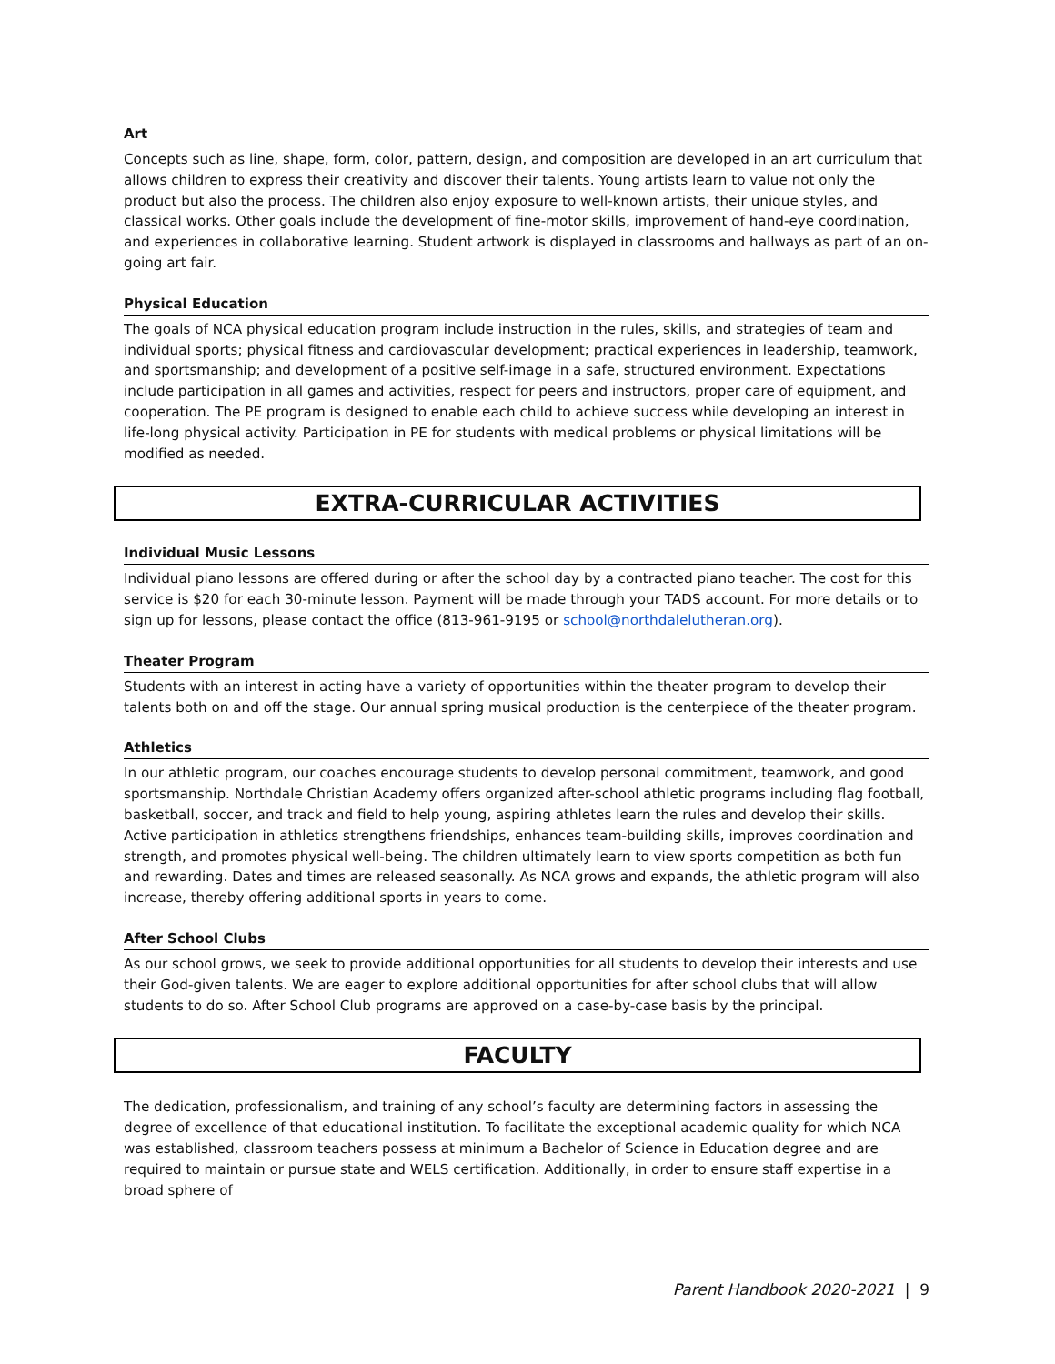Art
Concepts such as line, shape, form, color, pattern, design, and composition are developed in an art curriculum that allows children to express their creativity and discover their talents. Young artists learn to value not only the product but also the process. The children also enjoy exposure to well-known artists, their unique styles, and classical works. Other goals include the development of fine-motor skills, improvement of hand-eye coordination, and experiences in collaborative learning. Student artwork is displayed in classrooms and hallways as part of an on-going art fair.
Physical Education
The goals of NCA physical education program include instruction in the rules, skills, and strategies of team and individual sports; physical fitness and cardiovascular development; practical experiences in leadership, teamwork, and sportsmanship; and development of a positive self-image in a safe, structured environment. Expectations include participation in all games and activities, respect for peers and instructors, proper care of equipment, and cooperation. The PE program is designed to enable each child to achieve success while developing an interest in life-long physical activity. Participation in PE for students with medical problems or physical limitations will be modified as needed.
EXTRA-CURRICULAR ACTIVITIES
Individual Music Lessons
Individual piano lessons are offered during or after the school day by a contracted piano teacher. The cost for this service is $20 for each 30-minute lesson. Payment will be made through your TADS account. For more details or to sign up for lessons, please contact the office (813-961-9195 or school@northdalelutheran.org).
Theater Program
Students with an interest in acting have a variety of opportunities within the theater program to develop their talents both on and off the stage. Our annual spring musical production is the centerpiece of the theater program.
Athletics
In our athletic program, our coaches encourage students to develop personal commitment, teamwork, and good sportsmanship. Northdale Christian Academy offers organized after-school athletic programs including flag football, basketball, soccer, and track and field to help young, aspiring athletes learn the rules and develop their skills. Active participation in athletics strengthens friendships, enhances team-building skills, improves coordination and strength, and promotes physical well-being. The children ultimately learn to view sports competition as both fun and rewarding. Dates and times are released seasonally. As NCA grows and expands, the athletic program will also increase, thereby offering additional sports in years to come.
After School Clubs
As our school grows, we seek to provide additional opportunities for all students to develop their interests and use their God-given talents. We are eager to explore additional opportunities for after school clubs that will allow students to do so. After School Club programs are approved on a case-by-case basis by the principal.
FACULTY
The dedication, professionalism, and training of any school’s faculty are determining factors in assessing the degree of excellence of that educational institution. To facilitate the exceptional academic quality for which NCA was established, classroom teachers possess at minimum a Bachelor of Science in Education degree and are required to maintain or pursue state and WELS certification. Additionally, in order to ensure staff expertise in a broad sphere of
Parent Handbook 2020-2021 | 9